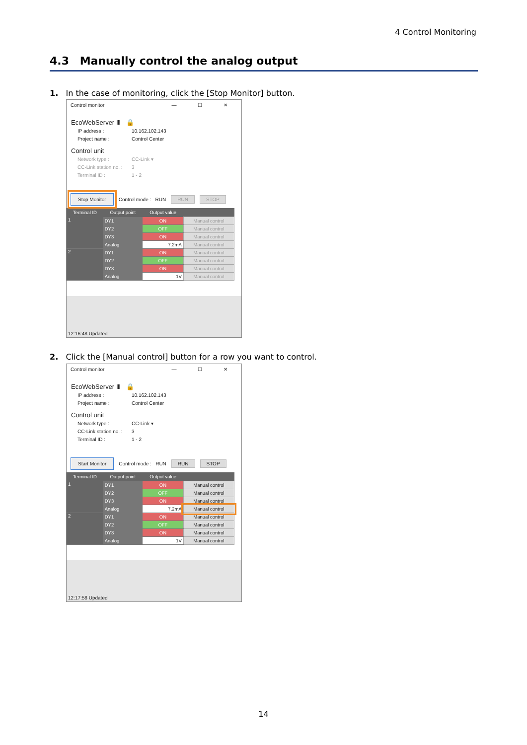4 Control Monitoring
4.3 Manually control the analog output
1. In the case of monitoring, click the [Stop Monitor] button.
Control monitor — ☐ ✕
EcoWebServer Ⅲ 🔒
IP address : 10.162.102.143
Project name : Control Center
Control unit
Network type : CC-Link ▾
CC-Link station no. : 3
Terminal ID : 1 - 2
Stop Monitor Control mode : RUN RUN STOP
| Terminal ID | Output point | Output value | |
| --- | --- | --- | --- |
| 1 | DY1 | ON | Manual control |
| | DY2 | OFF | Manual control |
| | DY3 | ON | Manual control |
| | Analog | 7.2mA | Manual control |
| 2 | DY1 | ON | Manual control |
| | DY2 | OFF | Manual control |
| | DY3 | ON | Manual control |
| | Analog | 1V | Manual control |
12:16:48 Updated
2. Click the [Manual control] button for a row you want to control.
Control monitor — ☐ ✕
EcoWebServer Ⅲ 🔒
IP address : 10.162.102.143
Project name : Control Center
Control unit
Network type : CC-Link ▾
CC-Link station no. : 3
Terminal ID : 1 - 2
Start Monitor Control mode : RUN RUN STOP
| Terminal ID | Output point | Output value | |
| --- | --- | --- | --- |
| 1 | DY1 | ON | Manual control |
| | DY2 | OFF | Manual control |
| | DY3 | ON | Manual control |
| | Analog | 7.2mA | Manual control |
| 2 | DY1 | ON | Manual control |
| | DY2 | OFF | Manual control |
| | DY3 | ON | Manual control |
| | Analog | 1V | Manual control |
12:17:58 Updated
14